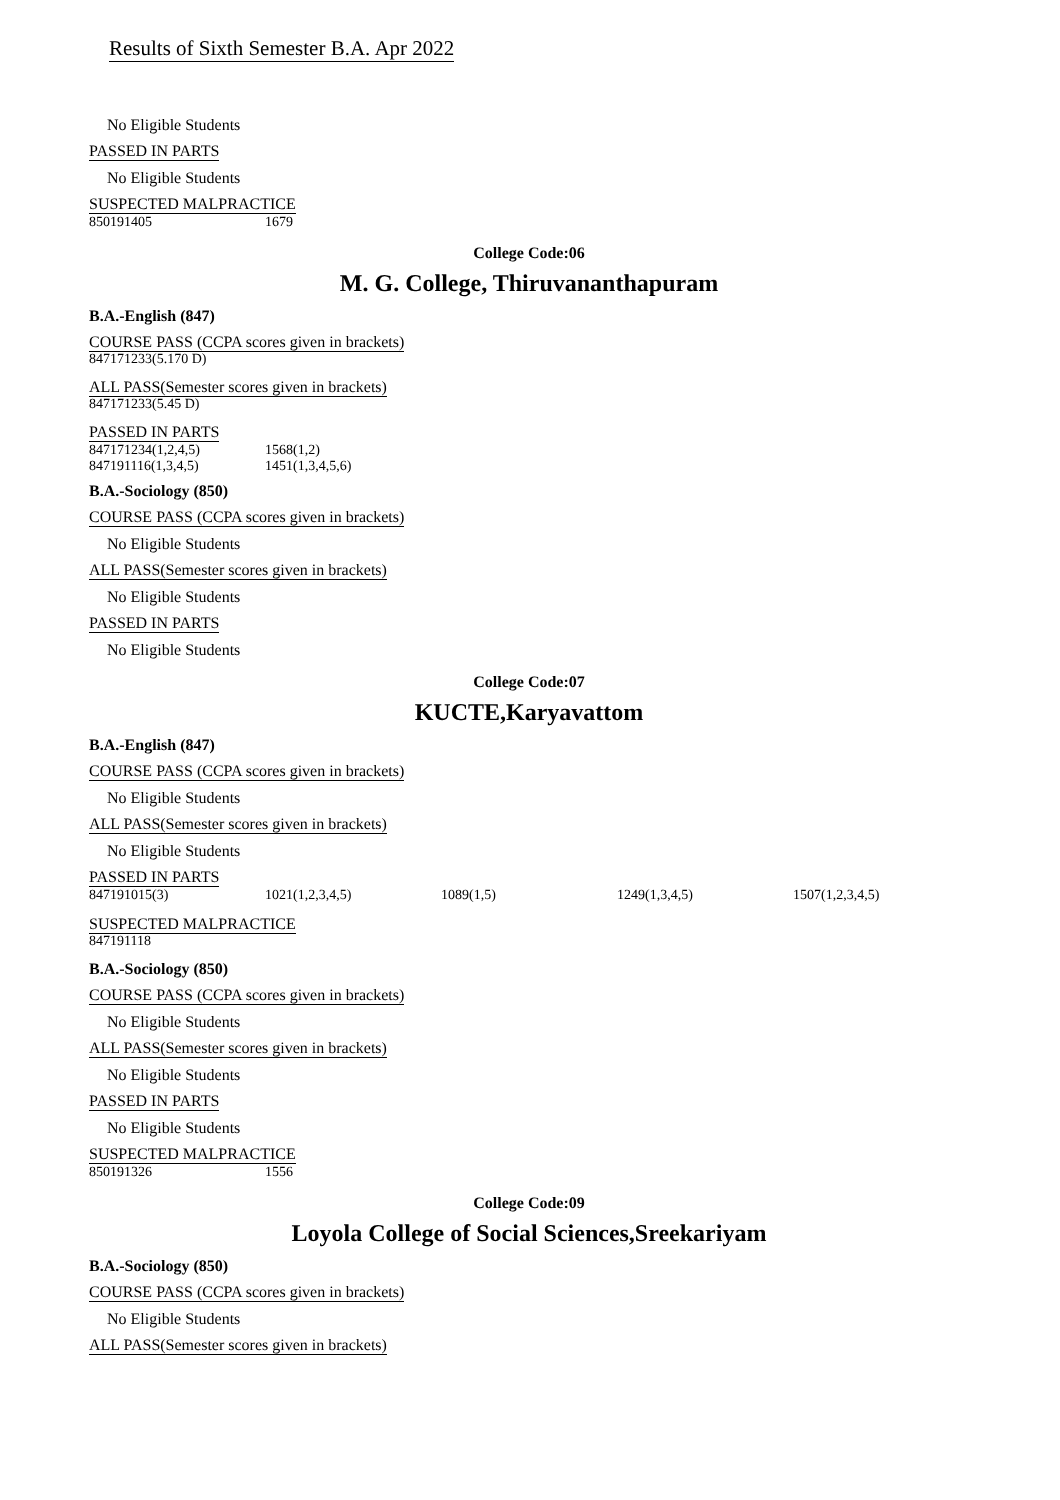Results of Sixth Semester B.A. Apr 2022
No Eligible Students
PASSED IN PARTS
No Eligible Students
SUSPECTED MALPRACTICE
| 850191405 | 1679 |
College Code:06
M. G. College, Thiruvananthapuram
B.A.-English (847)
COURSE PASS (CCPA scores given in brackets)
847171233(5.170 D)
ALL PASS(Semester scores given in brackets)
847171233(5.45 D)
PASSED IN PARTS
| 847171234(1,2,4,5) | 1568(1,2) |
| 847191116(1,3,4,5) | 1451(1,3,4,5,6) |
B.A.-Sociology (850)
COURSE PASS (CCPA scores given in brackets)
No Eligible Students
ALL PASS(Semester scores given in brackets)
No Eligible Students
PASSED IN PARTS
No Eligible Students
College Code:07
KUCTE,Karyavattom
B.A.-English (847)
COURSE PASS (CCPA scores given in brackets)
No Eligible Students
ALL PASS(Semester scores given in brackets)
No Eligible Students
PASSED IN PARTS
| 847191015(3) | 1021(1,2,3,4,5) | 1089(1,5) | 1249(1,3,4,5) | 1507(1,2,3,4,5) |
SUSPECTED MALPRACTICE
847191118
B.A.-Sociology (850)
COURSE PASS (CCPA scores given in brackets)
No Eligible Students
ALL PASS(Semester scores given in brackets)
No Eligible Students
PASSED IN PARTS
No Eligible Students
SUSPECTED MALPRACTICE
| 850191326 | 1556 |
College Code:09
Loyola College of Social Sciences,Sreekariyam
B.A.-Sociology (850)
COURSE PASS (CCPA scores given in brackets)
No Eligible Students
ALL PASS(Semester scores given in brackets)